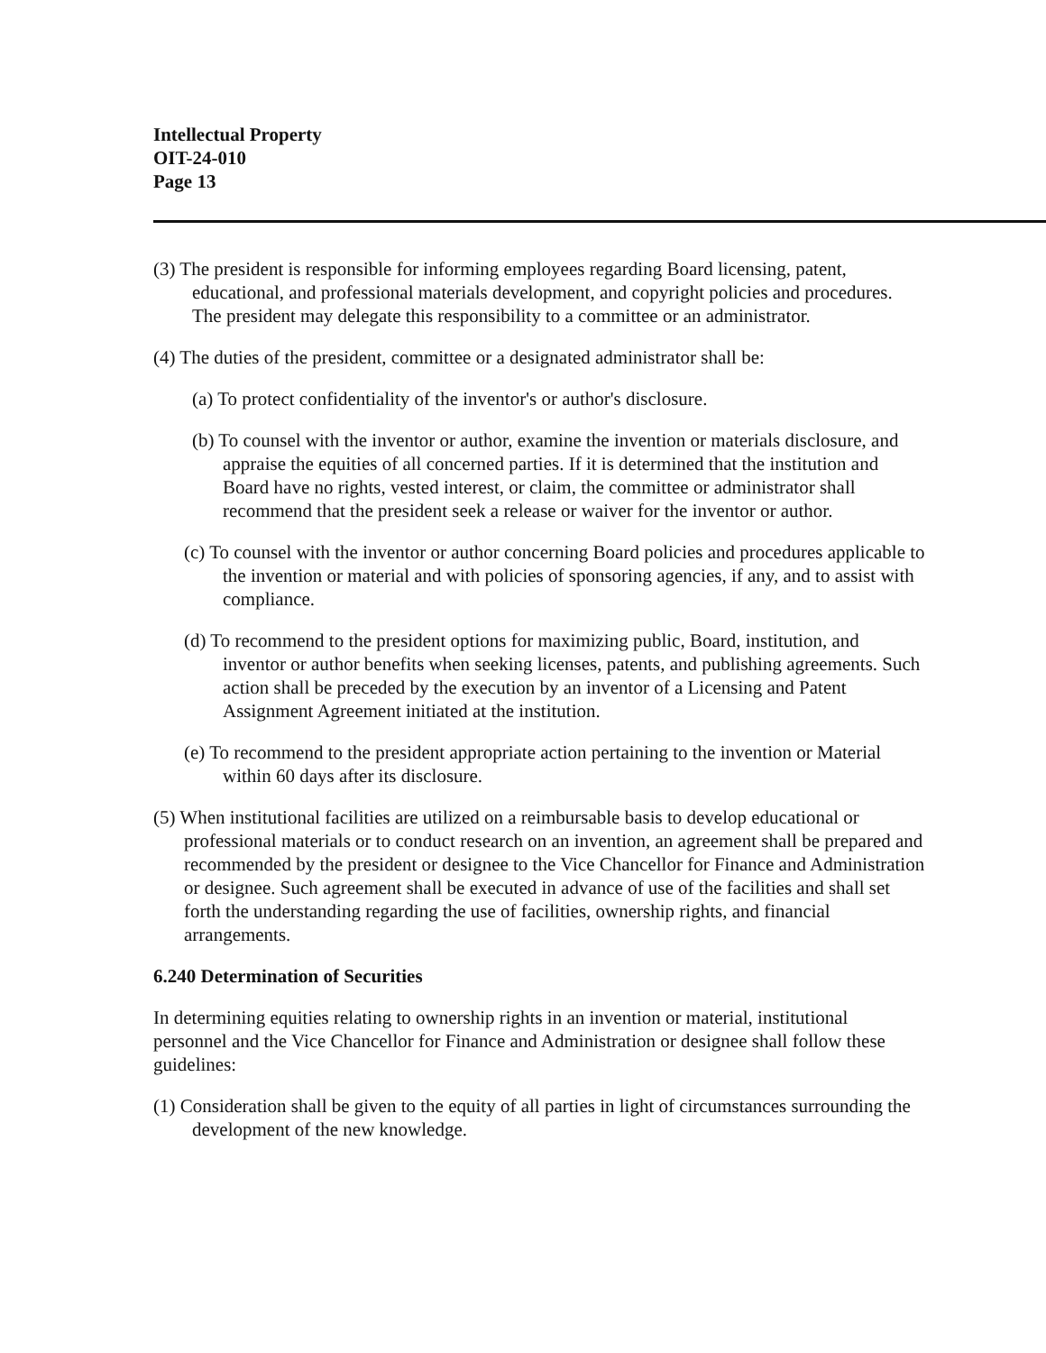Intellectual Property
OIT-24-010
Page 13
(3) The president is responsible for informing employees regarding Board licensing, patent, educational, and professional materials development, and copyright policies and procedures. The president may delegate this responsibility to a committee or an administrator.
(4) The duties of the president, committee or a designated administrator shall be:
(a) To protect confidentiality of the inventor's or author's disclosure.
(b) To counsel with the inventor or author, examine the invention or materials disclosure, and appraise the equities of all concerned parties. If it is determined that the institution and Board have no rights, vested interest, or claim, the committee or administrator shall recommend that the president seek a release or waiver for the inventor or author.
(c) To counsel with the inventor or author concerning Board policies and procedures applicable to the invention or material and with policies of sponsoring agencies, if any, and to assist with compliance.
(d) To recommend to the president options for maximizing public, Board, institution, and inventor or author benefits when seeking licenses, patents, and publishing agreements. Such action shall be preceded by the execution by an inventor of a Licensing and Patent Assignment Agreement initiated at the institution.
(e) To recommend to the president appropriate action pertaining to the invention or Material within 60 days after its disclosure.
(5) When institutional facilities are utilized on a reimbursable basis to develop educational or professional materials or to conduct research on an invention, an agreement shall be prepared and recommended by the president or designee to the Vice Chancellor for Finance and Administration or designee. Such agreement shall be executed in advance of use of the facilities and shall set forth the understanding regarding the use of facilities, ownership rights, and financial arrangements.
6.240 Determination of Securities
In determining equities relating to ownership rights in an invention or material, institutional personnel and the Vice Chancellor for Finance and Administration or designee shall follow these guidelines:
(1) Consideration shall be given to the equity of all parties in light of circumstances surrounding the development of the new knowledge.